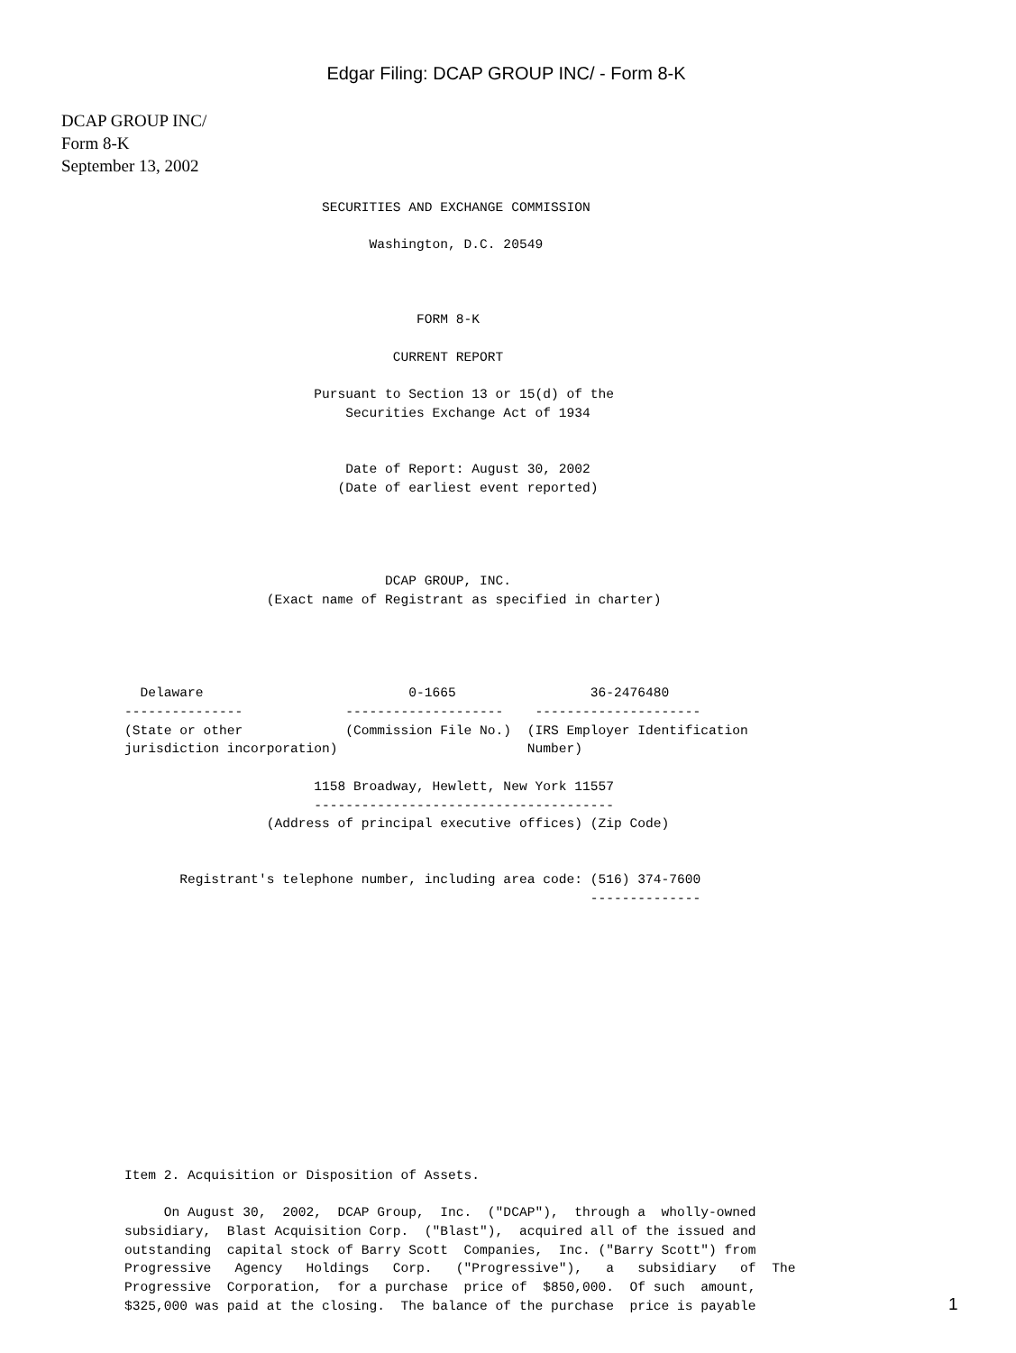Edgar Filing: DCAP GROUP INC/ - Form 8-K
DCAP GROUP INC/
Form 8-K
September 13, 2002
                         SECURITIES AND EXCHANGE COMMISSION

                               Washington, D.C. 20549



                                     FORM 8-K

                                  CURRENT REPORT

                        Pursuant to Section 13 or 15(d) of the
                            Securities Exchange Act of 1934


                            Date of Report: August 30, 2002
                           (Date of earliest event reported)




                                 DCAP GROUP, INC.
                  (Exact name of Registrant as specified in charter)




  Delaware                          0-1665                 36-2476480
---------------             --------------------    ---------------------
(State or other             (Commission File No.)  (IRS Employer Identification
jurisdiction incorporation)                        Number)

                        1158 Broadway, Hewlett, New York 11557
                        --------------------------------------
                  (Address of principal executive offices) (Zip Code)


       Registrant's telephone number, including area code: (516) 374-7600
                                                           --------------
Item 2. Acquisition or Disposition of Assets.

     On August 30,  2002,  DCAP Group,  Inc.  ("DCAP"),  through a  wholly-owned
subsidiary,  Blast Acquisition Corp.  ("Blast"),  acquired all of the issued and
outstanding  capital stock of Barry Scott  Companies,  Inc. ("Barry Scott") from
Progressive   Agency   Holdings   Corp.   ("Progressive"),   a   subsidiary   of  The
Progressive  Corporation,  for a purchase  price of  $850,000.  Of such  amount,
$325,000 was paid at the closing.  The balance of the purchase  price is payable
1